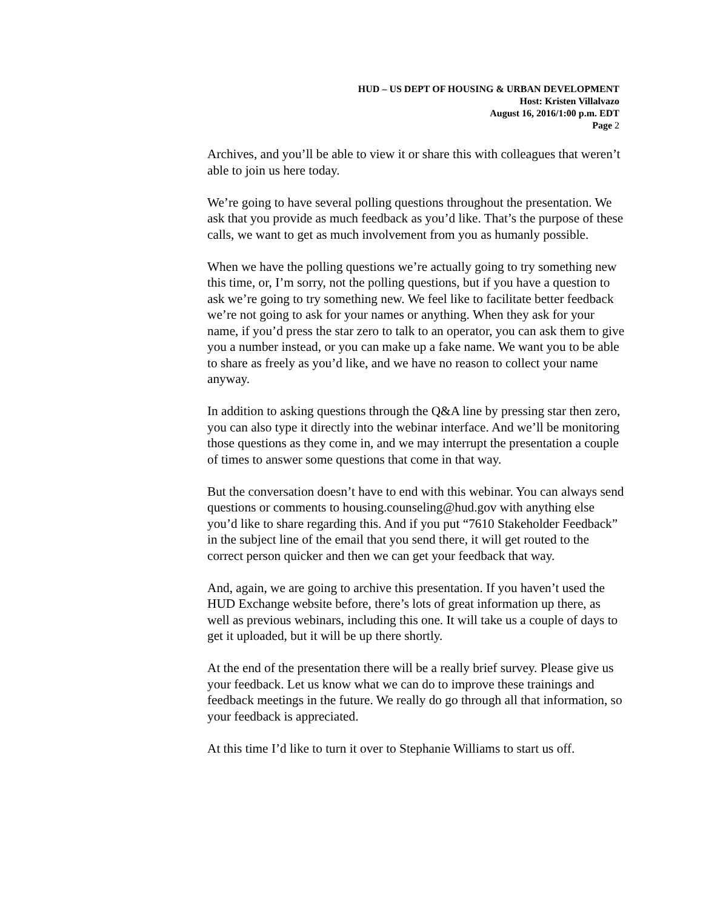HUD – US DEPT OF HOUSING & URBAN DEVELOPMENT
Host: Kristen Villalvazo
August 16, 2016/1:00 p.m. EDT
Page 2
Archives, and you’ll be able to view it or share this with colleagues that weren’t able to join us here today.
We’re going to have several polling questions throughout the presentation. We ask that you provide as much feedback as you’d like. That’s the purpose of these calls, we want to get as much involvement from you as humanly possible.
When we have the polling questions we’re actually going to try something new this time, or, I’m sorry, not the polling questions, but if you have a question to ask we’re going to try something new. We feel like to facilitate better feedback we’re not going to ask for your names or anything. When they ask for your name, if you’d press the star zero to talk to an operator, you can ask them to give you a number instead, or you can make up a fake name. We want you to be able to share as freely as you’d like, and we have no reason to collect your name anyway.
In addition to asking questions through the Q&A line by pressing star then zero, you can also type it directly into the webinar interface. And we’ll be monitoring those questions as they come in, and we may interrupt the presentation a couple of times to answer some questions that come in that way.
But the conversation doesn’t have to end with this webinar. You can always send questions or comments to housing.counseling@hud.gov with anything else you’d like to share regarding this. And if you put “7610 Stakeholder Feedback” in the subject line of the email that you send there, it will get routed to the correct person quicker and then we can get your feedback that way.
And, again, we are going to archive this presentation. If you haven’t used the HUD Exchange website before, there’s lots of great information up there, as well as previous webinars, including this one. It will take us a couple of days to get it uploaded, but it will be up there shortly.
At the end of the presentation there will be a really brief survey. Please give us your feedback. Let us know what we can do to improve these trainings and feedback meetings in the future. We really do go through all that information, so your feedback is appreciated.
At this time I’d like to turn it over to Stephanie Williams to start us off.